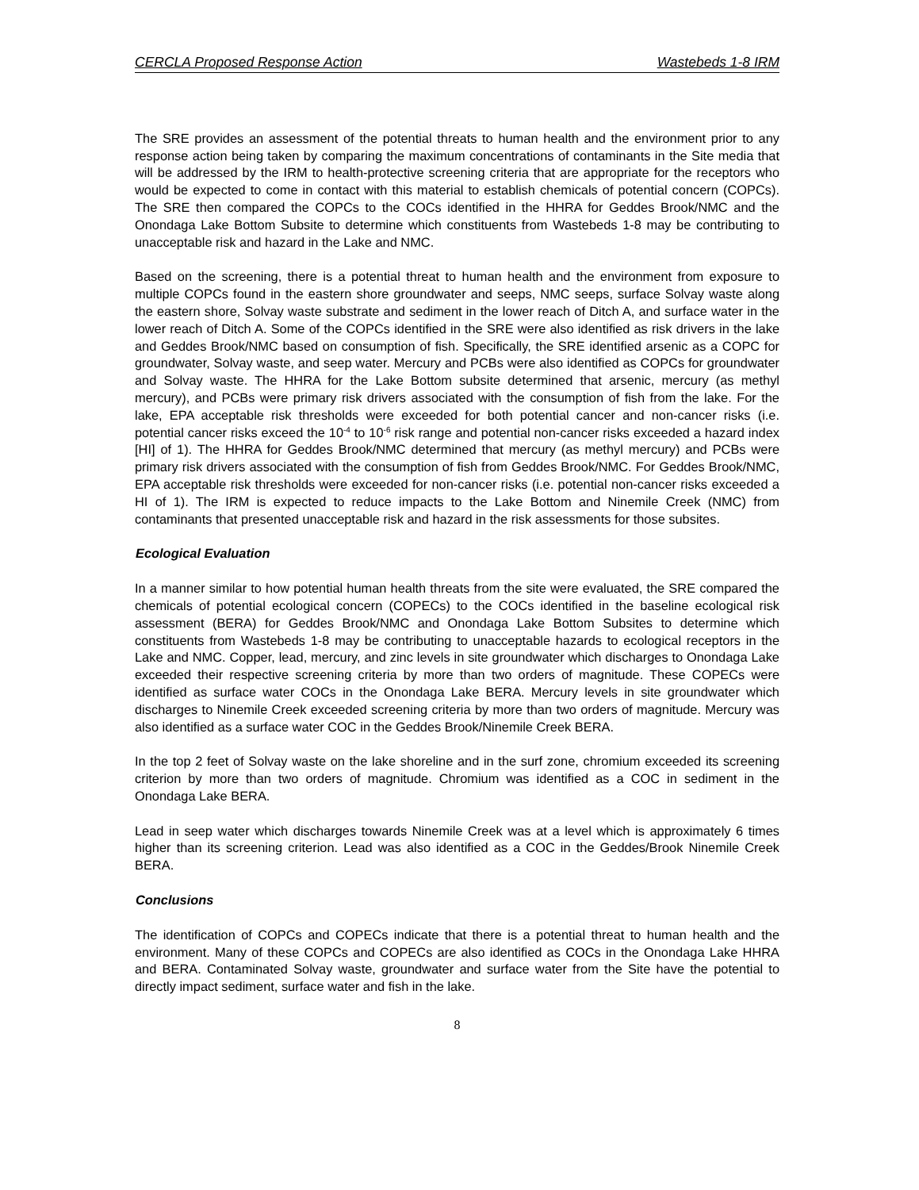CERCLA Proposed Response Action Wastebeds 1-8 IRM
The SRE provides an assessment of the potential threats to human health and the environment prior to any response action being taken by comparing the maximum concentrations of contaminants in the Site media that will be addressed by the IRM to health-protective screening criteria that are appropriate for the receptors who would be expected to come in contact with this material to establish chemicals of potential concern (COPCs). The SRE then compared the COPCs to the COCs identified in the HHRA for Geddes Brook/NMC and the Onondaga Lake Bottom Subsite to determine which constituents from Wastebeds 1-8 may be contributing to unacceptable risk and hazard in the Lake and NMC.
Based on the screening, there is a potential threat to human health and the environment from exposure to multiple COPCs found in the eastern shore groundwater and seeps, NMC seeps, surface Solvay waste along the eastern shore, Solvay waste substrate and sediment in the lower reach of Ditch A, and surface water in the lower reach of Ditch A. Some of the COPCs identified in the SRE were also identified as risk drivers in the lake and Geddes Brook/NMC based on consumption of fish. Specifically, the SRE identified arsenic as a COPC for groundwater, Solvay waste, and seep water. Mercury and PCBs were also identified as COPCs for groundwater and Solvay waste. The HHRA for the Lake Bottom subsite determined that arsenic, mercury (as methyl mercury), and PCBs were primary risk drivers associated with the consumption of fish from the lake. For the lake, EPA acceptable risk thresholds were exceeded for both potential cancer and non-cancer risks (i.e. potential cancer risks exceed the 10<sup>-4</sup> to 10<sup>-6</sup> risk range and potential non-cancer risks exceeded a hazard index [HI] of 1). The HHRA for Geddes Brook/NMC determined that mercury (as methyl mercury) and PCBs were primary risk drivers associated with the consumption of fish from Geddes Brook/NMC. For Geddes Brook/NMC, EPA acceptable risk thresholds were exceeded for non-cancer risks (i.e. potential non-cancer risks exceeded a HI of 1). The IRM is expected to reduce impacts to the Lake Bottom and Ninemile Creek (NMC) from contaminants that presented unacceptable risk and hazard in the risk assessments for those subsites.
Ecological Evaluation
In a manner similar to how potential human health threats from the site were evaluated, the SRE compared the chemicals of potential ecological concern (COPECs) to the COCs identified in the baseline ecological risk assessment (BERA) for Geddes Brook/NMC and Onondaga Lake Bottom Subsites to determine which constituents from Wastebeds 1-8 may be contributing to unacceptable hazards to ecological receptors in the Lake and NMC. Copper, lead, mercury, and zinc levels in site groundwater which discharges to Onondaga Lake exceeded their respective screening criteria by more than two orders of magnitude. These COPECs were identified as surface water COCs in the Onondaga Lake BERA. Mercury levels in site groundwater which discharges to Ninemile Creek exceeded screening criteria by more than two orders of magnitude. Mercury was also identified as a surface water COC in the Geddes Brook/Ninemile Creek BERA.
In the top 2 feet of Solvay waste on the lake shoreline and in the surf zone, chromium exceeded its screening criterion by more than two orders of magnitude. Chromium was identified as a COC in sediment in the Onondaga Lake BERA.
Lead in seep water which discharges towards Ninemile Creek was at a level which is approximately 6 times higher than its screening criterion. Lead was also identified as a COC in the Geddes/Brook Ninemile Creek BERA.
Conclusions
The identification of COPCs and COPECs indicate that there is a potential threat to human health and the environment. Many of these COPCs and COPECs are also identified as COCs in the Onondaga Lake HHRA and BERA. Contaminated Solvay waste, groundwater and surface water from the Site have the potential to directly impact sediment, surface water and fish in the lake.
8